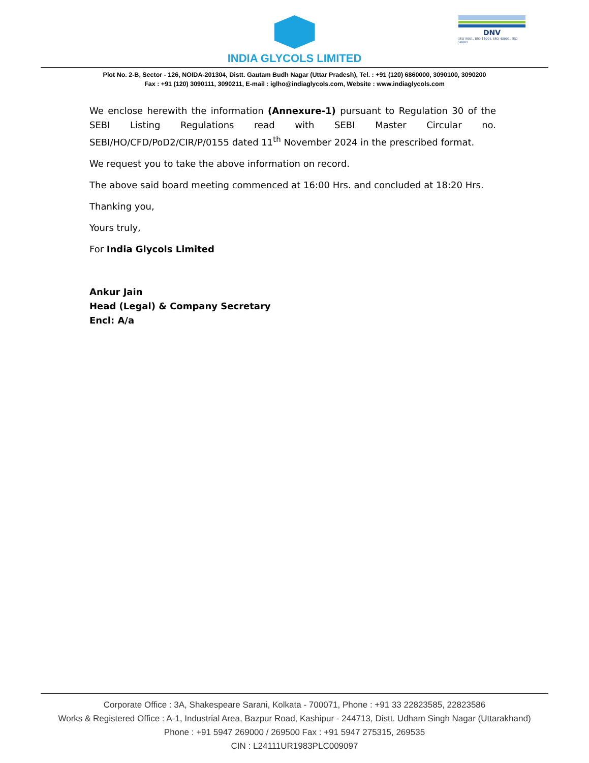INDIA GLYCOLS LIMITED
DNV
ISO 9001, ISO 14001, ISO 45001, ISO 50001
Plot No. 2-B, Sector - 126, NOIDA-201304, Distt. Gautam Budh Nagar (Uttar Pradesh), Tel. : +91 (120) 6860000, 3090100, 3090200
Fax : +91 (120) 3090111, 3090211, E-mail : iglho@indiaglycols.com, Website : www.indiaglycols.com
We enclose herewith the information (Annexure-1) pursuant to Regulation 30 of the SEBI Listing Regulations read with SEBI Master Circular no. SEBI/HO/CFD/PoD2/CIR/P/0155 dated 11<sup>th</sup> November 2024 in the prescribed format.
We request you to take the above information on record.
The above said board meeting commenced at 16:00 Hrs. and concluded at 18:20 Hrs.
Thanking you,
Yours truly,
For India Glycols Limited
Ankur Jain
Head (Legal) & Company Secretary
Encl: A/a
Corporate Office : 3A, Shakespeare Sarani, Kolkata - 700071, Phone : +91 33 22823585, 22823586
Works & Registered Office : A-1, Industrial Area, Bazpur Road, Kashipur - 244713, Distt. Udham Singh Nagar (Uttarakhand)
Phone : +91 5947 269000 / 269500 Fax : +91 5947 275315, 269535
CIN : L24111UR1983PLC009097